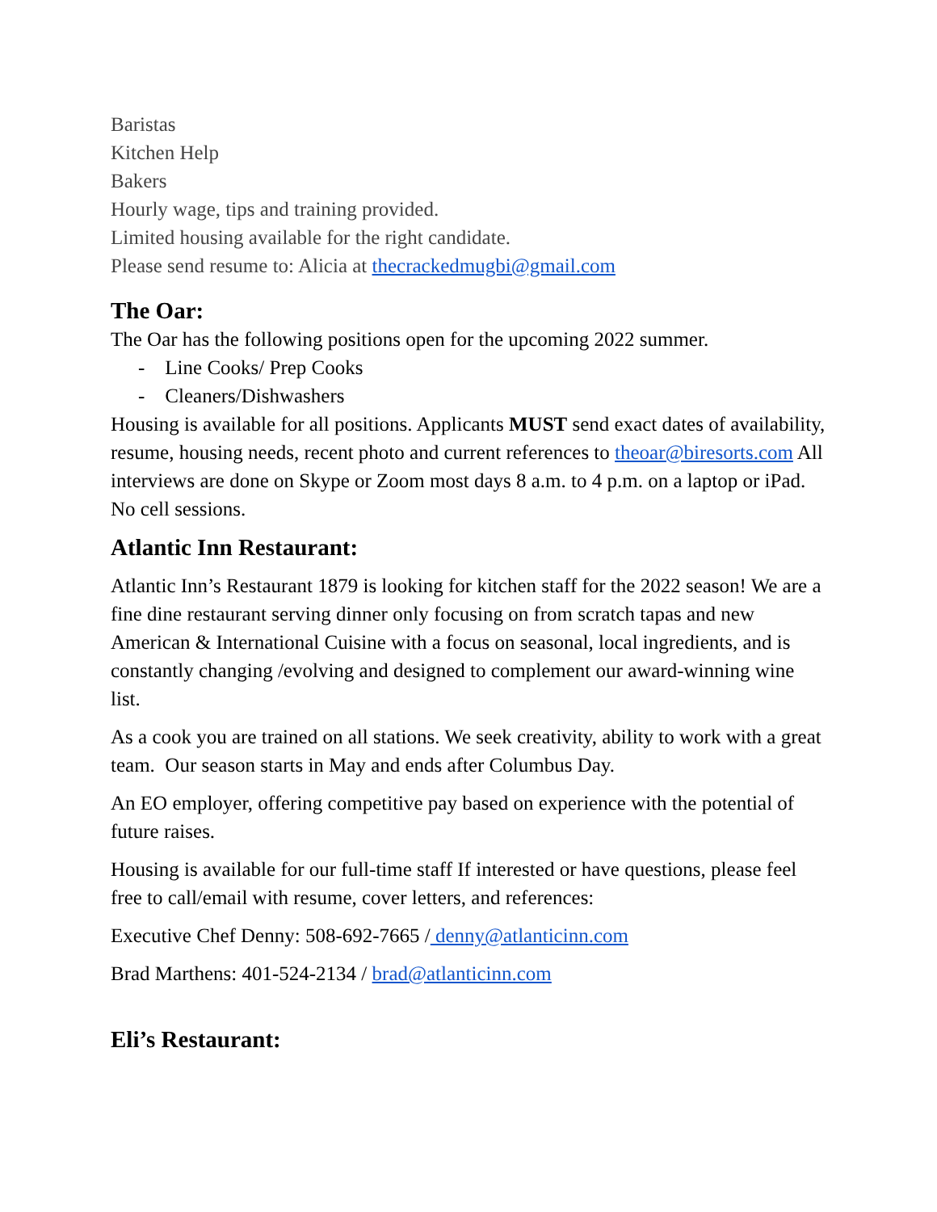Baristas
Kitchen Help
Bakers
Hourly wage, tips and training provided.
Limited housing available for the right candidate.
Please send resume to: Alicia at thecrackedmugbi@gmail.com
The Oar:
The Oar has the following positions open for the upcoming 2022 summer.
- Line Cooks/ Prep Cooks
- Cleaners/Dishwashers
Housing is available for all positions. Applicants MUST send exact dates of availability, resume, housing needs, recent photo and current references to theoar@biresorts.com All interviews are done on Skype or Zoom most days 8 a.m. to 4 p.m. on a laptop or iPad. No cell sessions.
Atlantic Inn Restaurant:
Atlantic Inn’s Restaurant 1879 is looking for kitchen staff for the 2022 season! We are a fine dine restaurant serving dinner only focusing on from scratch tapas and new American & International Cuisine with a focus on seasonal, local ingredients, and is constantly changing /evolving and designed to complement our award-winning wine list.
As a cook you are trained on all stations. We seek creativity, ability to work with a great team. Our season starts in May and ends after Columbus Day.
An EO employer, offering competitive pay based on experience with the potential of future raises.
Housing is available for our full-time staff If interested or have questions, please feel free to call/email with resume, cover letters, and references:
Executive Chef Denny: 508-692-7665 / denny@atlanticinn.com
Brad Marthens: 401-524-2134 / brad@atlanticinn.com
Eli’s Restaurant: